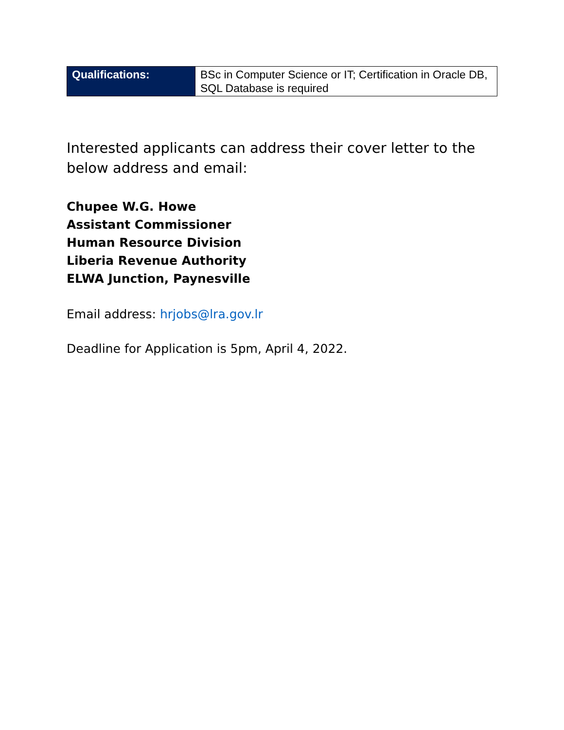| Qualifications: | BSc in Computer Science or IT; Certification in Oracle DB, SQL Database is required |
Interested applicants can address their cover letter to the below address and email:
Chupee W.G. Howe
Assistant Commissioner
Human Resource Division
Liberia Revenue Authority
ELWA Junction, Paynesville
Email address: hrjobs@lra.gov.lr
Deadline for Application is 5pm, April 4, 2022.